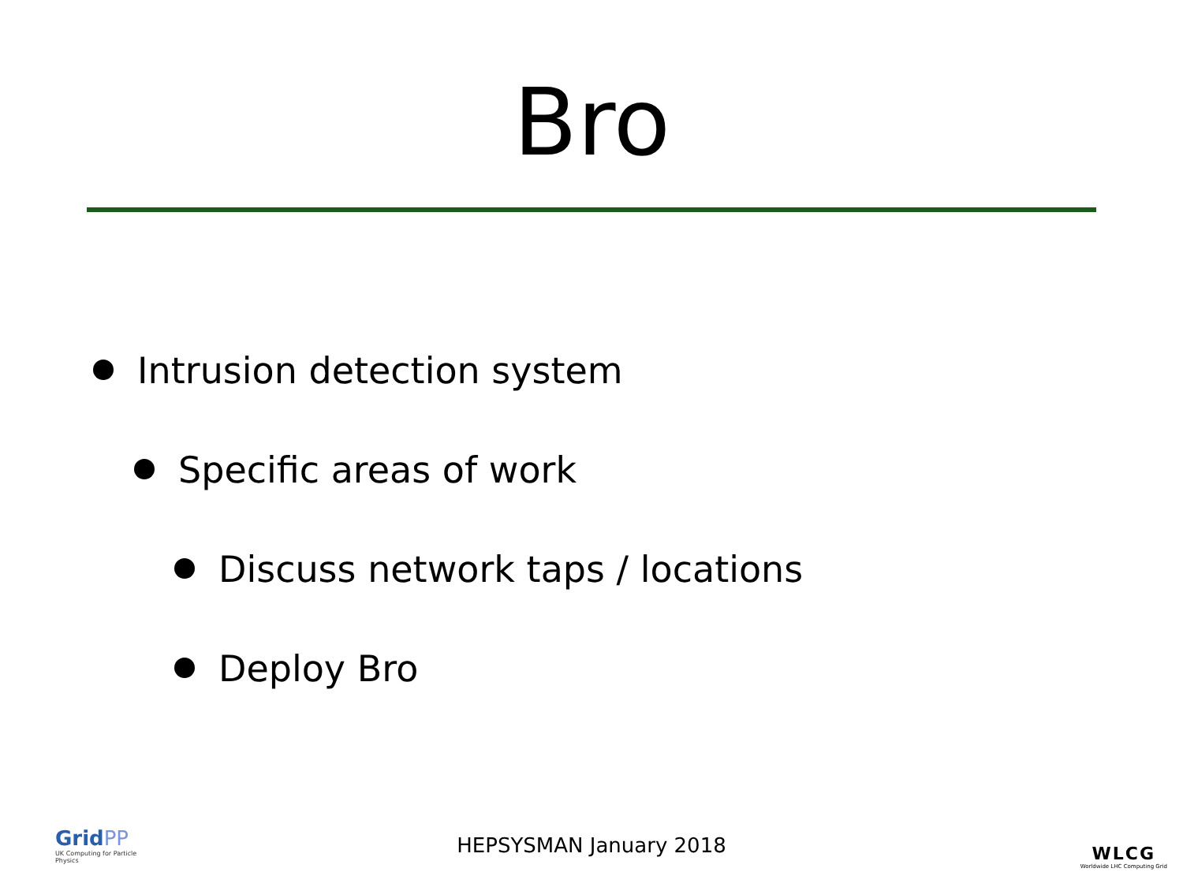Bro
Intrusion detection system
Specific areas of work
Discuss network taps / locations
Deploy Bro
GridPP
UK Computing for Particle Physics
HEPSYSMAN January 2018
WLCG
Worldwide LHC Computing Grid